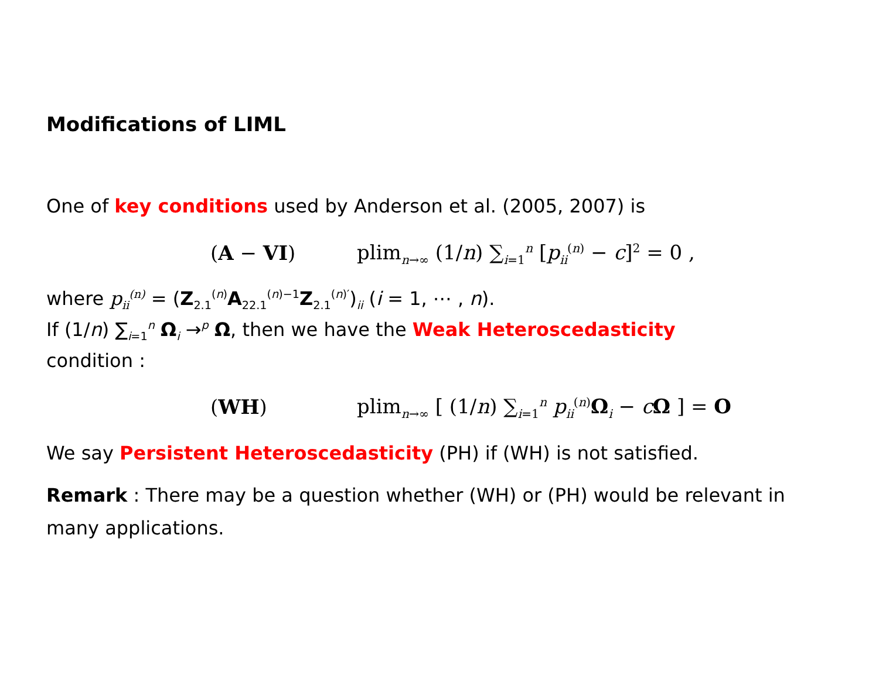Modifications of LIML
One of key conditions used by Anderson et al. (2005, 2007) is
(A − VI) plim<sub>n→∞</sub> (1/n) ∑<sub>i=1</sub><sup>n</sup> [p<sub>ii</sub><sup>(n)</sup> − c]<sup>2</sup> = 0 ,
where p<sub>ii</sub><sup>(n)</sup> = (Z<sub>2.1</sub><sup>(n)</sup>A<sub>22.1</sub><sup>(n)−1</sup>Z<sub>2.1</sub><sup>(n)′</sup>)<sub>ii</sub> (i = 1, ⋯ , n).
If (1/n) ∑<sub>i=1</sub><sup>n</sup> Ω<sub>i</sub> →<sup>p</sup> Ω, then we have the Weak Heteroscedasticity
condition :
(WH) plim<sub>n→∞</sub> [ (1/n) ∑<sub>i=1</sub><sup>n</sup> p<sub>ii</sub><sup>(n)</sup>Ω<sub>i</sub> − cΩ ] = O
We say Persistent Heteroscedasticity (PH) if (WH) is not satisfied.
Remark : There may be a question whether (WH) or (PH) would be relevant in many applications.